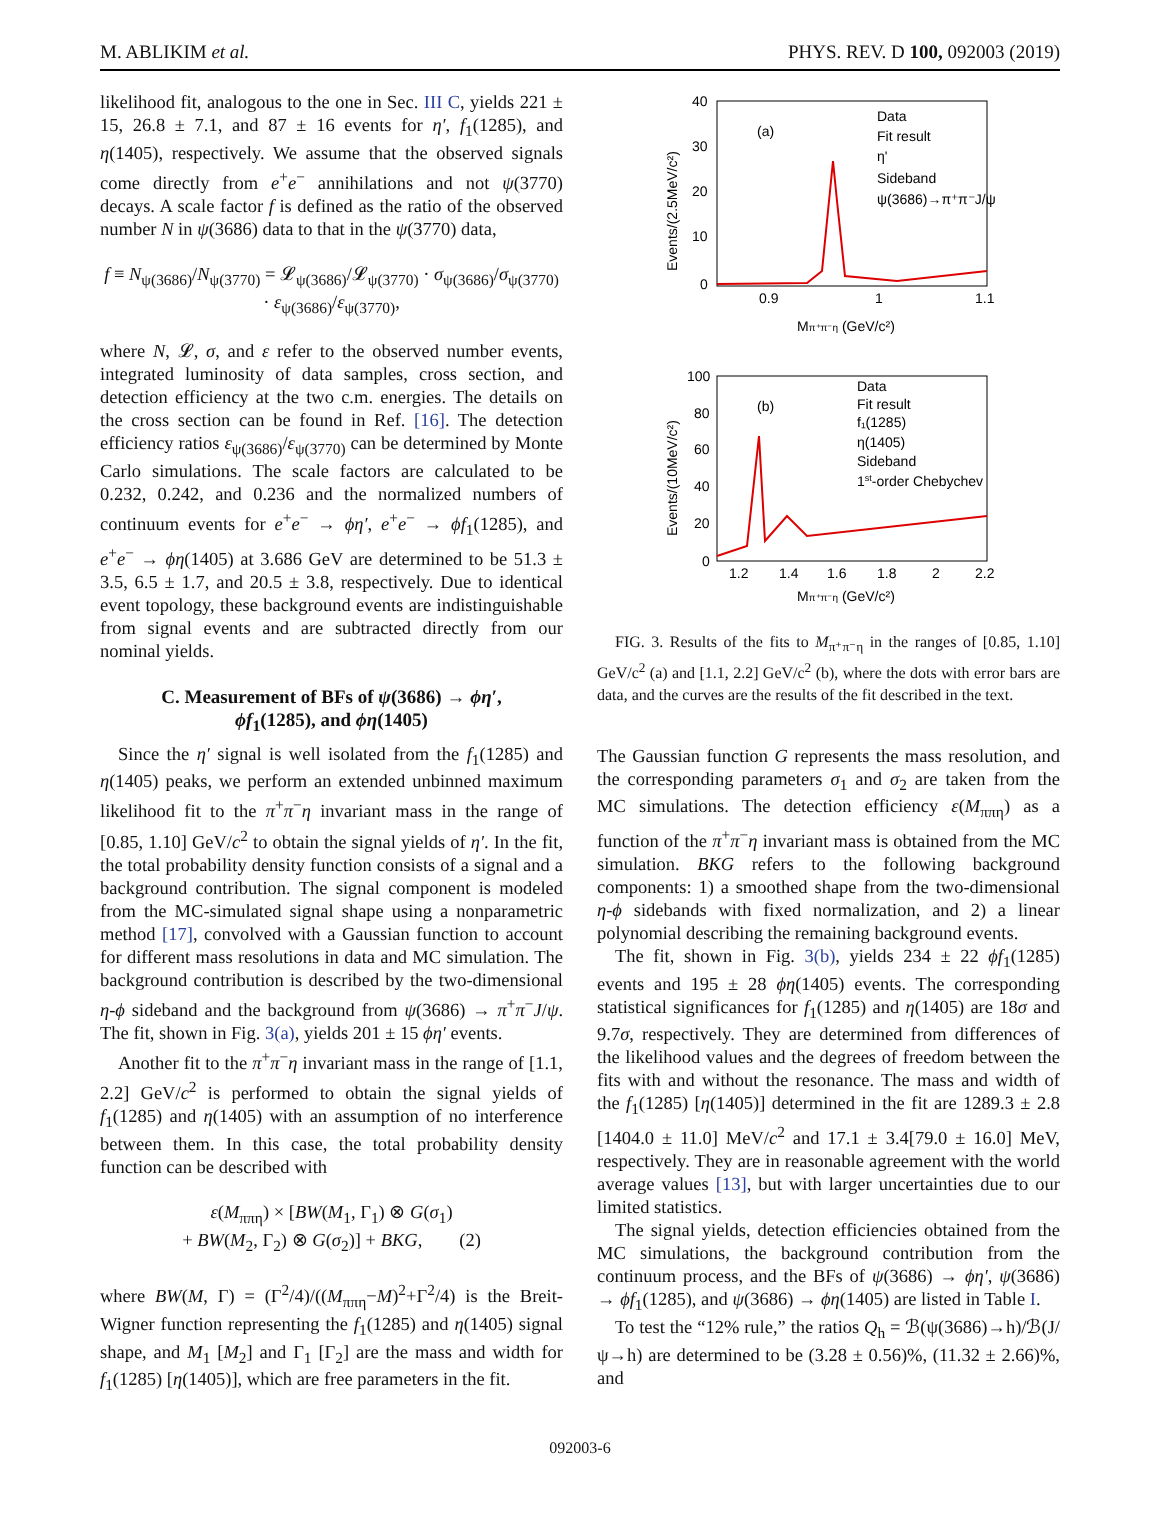M. ABLIKIM et al. PHYS. REV. D 100, 092003 (2019)
likelihood fit, analogous to the one in Sec. III C, yields 221 ± 15, 26.8 ± 7.1, and 87 ± 16 events for η′, f<sub>1</sub>(1285), and η(1405), respectively. We assume that the observed signals come directly from e<sup>+</sup>e<sup>−</sup> annihilations and not ψ(3770) decays. A scale factor f is defined as the ratio of the observed number N in ψ(3686) data to that in the ψ(3770) data,
f ≡ N<sub>ψ(3686)</sub>/N<sub>ψ(3770)</sub> = 𝓛<sub>ψ(3686)</sub>/𝓛<sub>ψ(3770)</sub> · σ<sub>ψ(3686)</sub>/σ<sub>ψ(3770)</sub> · ε<sub>ψ(3686)</sub>/ε<sub>ψ(3770)</sub>,
where N, 𝓛, σ, and ε refer to the observed number events, integrated luminosity of data samples, cross section, and detection efficiency at the two c.m. energies. The details on the cross section can be found in Ref. [16]. The detection efficiency ratios ε<sub>ψ(3686)</sub>/ε<sub>ψ(3770)</sub> can be determined by Monte Carlo simulations. The scale factors are calculated to be 0.232, 0.242, and 0.236 and the normalized numbers of continuum events for e<sup>+</sup>e<sup>−</sup> → ϕη′, e<sup>+</sup>e<sup>−</sup> → ϕf<sub>1</sub>(1285), and e<sup>+</sup>e<sup>−</sup> → ϕη(1405) at 3.686 GeV are determined to be 51.3 ± 3.5, 6.5 ± 1.7, and 20.5 ± 3.8, respectively. Due to identical event topology, these background events are indistinguishable from signal events and are subtracted directly from our nominal yields.
C. Measurement of BFs of ψ(3686) → ϕη′,
ϕf<sub>1</sub>(1285), and ϕη(1405)
Since the η′ signal is well isolated from the f<sub>1</sub>(1285) and η(1405) peaks, we perform an extended unbinned maximum likelihood fit to the π<sup>+</sup>π<sup>−</sup>η invariant mass in the range of [0.85, 1.10] GeV/c<sup>2</sup> to obtain the signal yields of η′. In the fit, the total probability density function consists of a signal and a background contribution. The signal component is modeled from the MC-simulated signal shape using a nonparametric method [17], convolved with a Gaussian function to account for different mass resolutions in data and MC simulation. The background contribution is described by the two-dimensional η-ϕ sideband and the background from ψ(3686) → π<sup>+</sup>π<sup>−</sup>J/ψ. The fit, shown in Fig. 3(a), yields 201 ± 15 ϕη′ events.
Another fit to the π<sup>+</sup>π<sup>−</sup>η invariant mass in the range of [1.1, 2.2] GeV/c<sup>2</sup> is performed to obtain the signal yields of f<sub>1</sub>(1285) and η(1405) with an assumption of no interference between them. In this case, the total probability density function can be described with
ε(M<sub>ππη</sub>) × [BW(M<sub>1</sub>, Γ<sub>1</sub>) ⊗ G(σ<sub>1</sub>)
+ BW(M<sub>2</sub>, Γ<sub>2</sub>) ⊗ G(σ<sub>2</sub>)] + BKG, (2)
where BW(M, Γ) = (Γ<sup>2</sup>/4)/((M<sub>ππη</sub>−M)<sup>2</sup>+Γ<sup>2</sup>/4) is the Breit-Wigner function representing the f<sub>1</sub>(1285) and η(1405) signal shape, and M<sub>1</sub> [M<sub>2</sub>] and Γ<sub>1</sub> [Γ<sub>2</sub>] are the mass and width for f<sub>1</sub>(1285) [η(1405)], which are free parameters in the fit.
40
30
20
10
0
0.9
1
1.1
(a)
Data
Fit result
η'
Sideband
ψ(3686)→π⁺π⁻J/ψ
Mπ⁺π⁻η (GeV/c²)
Events/(2.5MeV/c²)
100
80
60
40
20
0
1.2
1.4
1.6
1.8
2
2.2
(b)
Data
Fit result
f₁(1285)
η(1405)
Sideband
1st-order Chebychev
Mπ⁺π⁻η (GeV/c²)
Events/(10MeV/c²)
FIG. 3. Results of the fits to M<sub>π⁺π⁻η</sub> in the ranges of [0.85, 1.10] GeV/c<sup>2</sup> (a) and [1.1, 2.2] GeV/c<sup>2</sup> (b), where the dots with error bars are data, and the curves are the results of the fit described in the text.
The Gaussian function G represents the mass resolution, and the corresponding parameters σ<sub>1</sub> and σ<sub>2</sub> are taken from the MC simulations. The detection efficiency ε(M<sub>ππη</sub>) as a function of the π<sup>+</sup>π<sup>−</sup>η invariant mass is obtained from the MC simulation. BKG refers to the following background components: 1) a smoothed shape from the two-dimensional η-ϕ sidebands with fixed normalization, and 2) a linear polynomial describing the remaining background events.
The fit, shown in Fig. 3(b), yields 234 ± 22 ϕf<sub>1</sub>(1285) events and 195 ± 28 ϕη(1405) events. The corresponding statistical significances for f<sub>1</sub>(1285) and η(1405) are 18σ and 9.7σ, respectively. They are determined from differences of the likelihood values and the degrees of freedom between the fits with and without the resonance. The mass and width of the f<sub>1</sub>(1285) [η(1405)] determined in the fit are 1289.3 ± 2.8 [1404.0 ± 11.0] MeV/c<sup>2</sup> and 17.1 ± 3.4[79.0 ± 16.0] MeV, respectively. They are in reasonable agreement with the world average values [13], but with larger uncertainties due to our limited statistics.
The signal yields, detection efficiencies obtained from the MC simulations, the background contribution from the continuum process, and the BFs of ψ(3686) → ϕη′, ψ(3686) → ϕf<sub>1</sub>(1285), and ψ(3686) → ϕη(1405) are listed in Table I.
To test the “12% rule,” the ratios Q<sub>h</sub> = ℬ(ψ(3686)→h)/ℬ(J/ψ→h) are determined to be (3.28 ± 0.56)%, (11.32 ± 2.66)%, and
092003-6